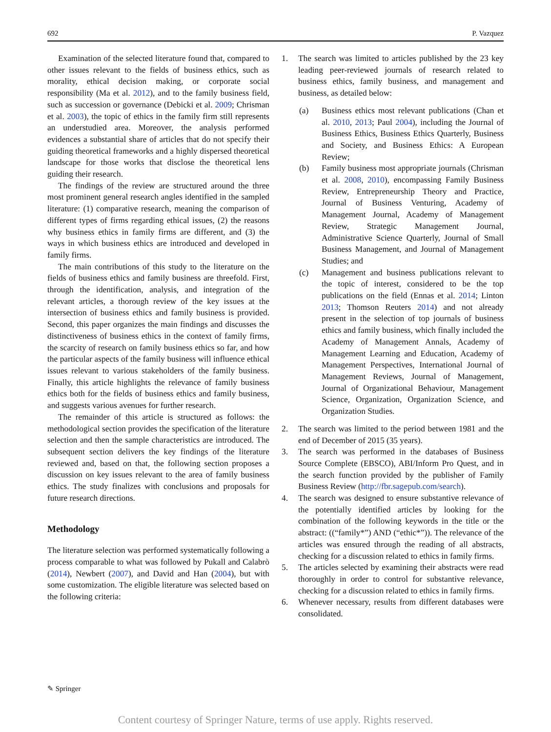692 P. Vazquez
Examination of the selected literature found that, compared to other issues relevant to the fields of business ethics, such as morality, ethical decision making, or corporate social responsibility (Ma et al. 2012), and to the family business field, such as succession or governance (Debicki et al. 2009; Chrisman et al. 2003), the topic of ethics in the family firm still represents an understudied area. Moreover, the analysis performed evidences a substantial share of articles that do not specify their guiding theoretical frameworks and a highly dispersed theoretical landscape for those works that disclose the theoretical lens guiding their research.
The findings of the review are structured around the three most prominent general research angles identified in the sampled literature: (1) comparative research, meaning the comparison of different types of firms regarding ethical issues, (2) the reasons why business ethics in family firms are different, and (3) the ways in which business ethics are introduced and developed in family firms.
The main contributions of this study to the literature on the fields of business ethics and family business are threefold. First, through the identification, analysis, and integration of the relevant articles, a thorough review of the key issues at the intersection of business ethics and family business is provided. Second, this paper organizes the main findings and discusses the distinctiveness of business ethics in the context of family firms, the scarcity of research on family business ethics so far, and how the particular aspects of the family business will influence ethical issues relevant to various stakeholders of the family business. Finally, this article highlights the relevance of family business ethics both for the fields of business ethics and family business, and suggests various avenues for further research.
The remainder of this article is structured as follows: the methodological section provides the specification of the literature selection and then the sample characteristics are introduced. The subsequent section delivers the key findings of the literature reviewed and, based on that, the following section proposes a discussion on key issues relevant to the area of family business ethics. The study finalizes with conclusions and proposals for future research directions.
Methodology
The literature selection was performed systematically following a process comparable to what was followed by Pukall and Calabrò (2014), Newbert (2007), and David and Han (2004), but with some customization. The eligible literature was selected based on the following criteria:
1. The search was limited to articles published by the 23 key leading peer-reviewed journals of research related to business ethics, family business, and management and business, as detailed below:
(a) Business ethics most relevant publications (Chan et al. 2010, 2013; Paul 2004), including the Journal of Business Ethics, Business Ethics Quarterly, Business and Society, and Business Ethics: A European Review;
(b) Family business most appropriate journals (Chrisman et al. 2008, 2010), encompassing Family Business Review, Entrepreneurship Theory and Practice, Journal of Business Venturing, Academy of Management Journal, Academy of Management Review, Strategic Management Journal, Administrative Science Quarterly, Journal of Small Business Management, and Journal of Management Studies; and
(c) Management and business publications relevant to the topic of interest, considered to be the top publications on the field (Ennas et al. 2014; Linton 2013; Thomson Reuters 2014) and not already present in the selection of top journals of business ethics and family business, which finally included the Academy of Management Annals, Academy of Management Learning and Education, Academy of Management Perspectives, International Journal of Management Reviews, Journal of Management, Journal of Organizational Behaviour, Management Science, Organization, Organization Science, and Organization Studies.
2. The search was limited to the period between 1981 and the end of December of 2015 (35 years).
3. The search was performed in the databases of Business Source Complete (EBSCO), ABI/Inform Pro Quest, and in the search function provided by the publisher of Family Business Review (http://fbr.sagepub.com/search).
4. The search was designed to ensure substantive relevance of the potentially identified articles by looking for the combination of the following keywords in the title or the abstract: ((“family*”) AND (“ethic*”)). The relevance of the articles was ensured through the reading of all abstracts, checking for a discussion related to ethics in family firms.
5. The articles selected by examining their abstracts were read thoroughly in order to control for substantive relevance, checking for a discussion related to ethics in family firms.
6. Whenever necessary, results from different databases were consolidated.
✎ Springer
Content courtesy of Springer Nature, terms of use apply. Rights reserved.